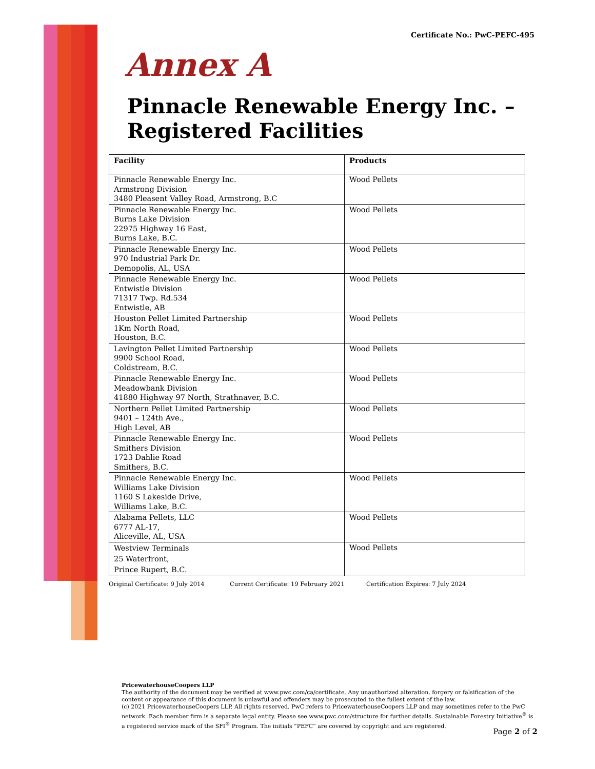Certificate No.: PwC-PEFC-495
Annex A
Pinnacle Renewable Energy Inc. – Registered Facilities
| Facility | Products |
| --- | --- |
| Pinnacle Renewable Energy Inc. Armstrong Division 3480 Pleasent Valley Road, Armstrong, B.C | Wood Pellets |
| Pinnacle Renewable Energy Inc. Burns Lake Division 22975 Highway 16 East, Burns Lake, B.C. | Wood Pellets |
| Pinnacle Renewable Energy Inc. 970 Industrial Park Dr. Demopolis, AL, USA | Wood Pellets |
| Pinnacle Renewable Energy Inc. Entwistle Division 71317 Twp. Rd.534 Entwistle, AB | Wood Pellets |
| Houston Pellet Limited Partnership 1Km North Road, Houston, B.C. | Wood Pellets |
| Lavington Pellet Limited Partnership 9900 School Road, Coldstream, B.C. | Wood Pellets |
| Pinnacle Renewable Energy Inc. Meadowbank Division 41880 Highway 97 North, Strathnaver, B.C. | Wood Pellets |
| Northern Pellet Limited Partnership 9401 – 124th Ave., High Level, AB | Wood Pellets |
| Pinnacle Renewable Energy Inc. Smithers Division 1723 Dahlie Road Smithers, B.C. | Wood Pellets |
| Pinnacle Renewable Energy Inc. Williams Lake Division 1160 S Lakeside Drive, Williams Lake, B.C. | Wood Pellets |
| Alabama Pellets, LLC 6777 AL-17, Aliceville, AL, USA | Wood Pellets |
| Westview Terminals 25 Waterfront, Prince Rupert, B.C. | Wood Pellets |
Original Certificate: 9 July 2014 Current Certificate: 19 February 2021 Certification Expires: 7 July 2024
PricewaterhouseCoopers LLP
The authority of the document may be verified at www.pwc.com/ca/certificate. Any unauthorized alteration, forgery or falsification of the content or appearance of this document is unlawful and offenders may be prosecuted to the fullest extent of the law.
(c) 2021 PricewaterhouseCoopers LLP. All rights reserved. PwC refers to PricewaterhouseCoopers LLP and may sometimes refer to the PwC network. Each member firm is a separate legal entity. Please see www.pwc.com/structure for further details. Sustainable Forestry Initiative<sup>®</sup> is a registered service mark of the SFI<sup>®</sup> Program. The initials “PEFC” are covered by copyright and are registered.
Page 2 of 2